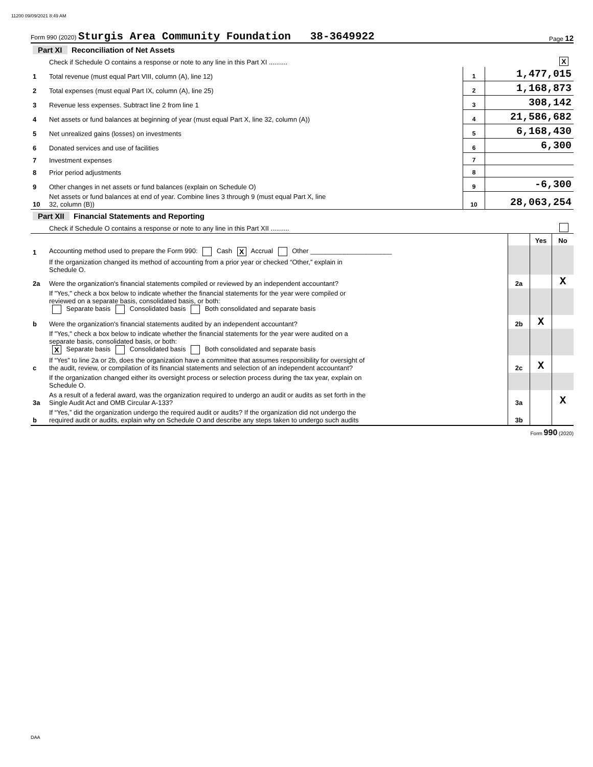11200 09/09/2021 8:49 AM
Form 990 (2020) Sturgis Area Community Foundation 38-3649922
Page 12
| Part XI Reconciliation of Net Assets | | | |
| | Check if Schedule O contains a response or note to any line in this Part XI .......... | | X |
| 1 | Total revenue (must equal Part VIII, column (A), line 12) | 1 | 1,477,015 |
| 2 | Total expenses (must equal Part IX, column (A), line 25) | 2 | 1,168,873 |
| 3 | Revenue less expenses. Subtract line 2 from line 1 | 3 | 308,142 |
| 4 | Net assets or fund balances at beginning of year (must equal Part X, line 32, column (A)) | 4 | 21,586,682 |
| 5 | Net unrealized gains (losses) on investments | 5 | 6,168,430 |
| 6 | Donated services and use of facilities | 6 | 6,300 |
| 7 | Investment expenses | 7 | |
| 8 | Prior period adjustments | 8 | |
| 9 | Other changes in net assets or fund balances (explain on Schedule O) | 9 | -6,300 |
| 10 | Net assets or fund balances at end of year. Combine lines 3 through 9 (must equal Part X, line 32, column (B)) | 10 | 28,063,254 |
| Part XII Financial Statements and Reporting | | | |
| | Check if Schedule O contains a response or note to any line in this Part XII .......... | | |
| | | | Yes | No |
| 1 | Accounting method used to prepare the Form 990: Cash X Accrual Other ______________________ | | | |
| | If the organization changed its method of accounting from a prior year or checked “Other,” explain in Schedule O. | | | |
| 2a | Were the organization's financial statements compiled or reviewed by an independent accountant? | 2a | | X |
| | If "Yes," check a box below to indicate whether the financial statements for the year were compiled or reviewed on a separate basis, consolidated basis, or both: Separate basis Consolidated basis Both consolidated and separate basis | | | |
| b | Were the organization's financial statements audited by an independent accountant? | 2b | X | |
| | If "Yes," check a box below to indicate whether the financial statements for the year were audited on a separate basis, consolidated basis, or both: X Separate basis Consolidated basis Both consolidated and separate basis | | | |
| c | If “Yes” to line 2a or 2b, does the organization have a committee that assumes responsibility for oversight of the audit, review, or compilation of its financial statements and selection of an independent accountant? | 2c | X | |
| | If the organization changed either its oversight process or selection process during the tax year, explain on Schedule O. | | | |
| 3a | As a result of a federal award, was the organization required to undergo an audit or audits as set forth in the Single Audit Act and OMB Circular A-133? | 3a | | X |
| b | If “Yes,” did the organization undergo the required audit or audits? If the organization did not undergo the required audit or audits, explain why on Schedule O and describe any steps taken to undergo such audits | 3b | | |
Form 990 (2020)
DAA